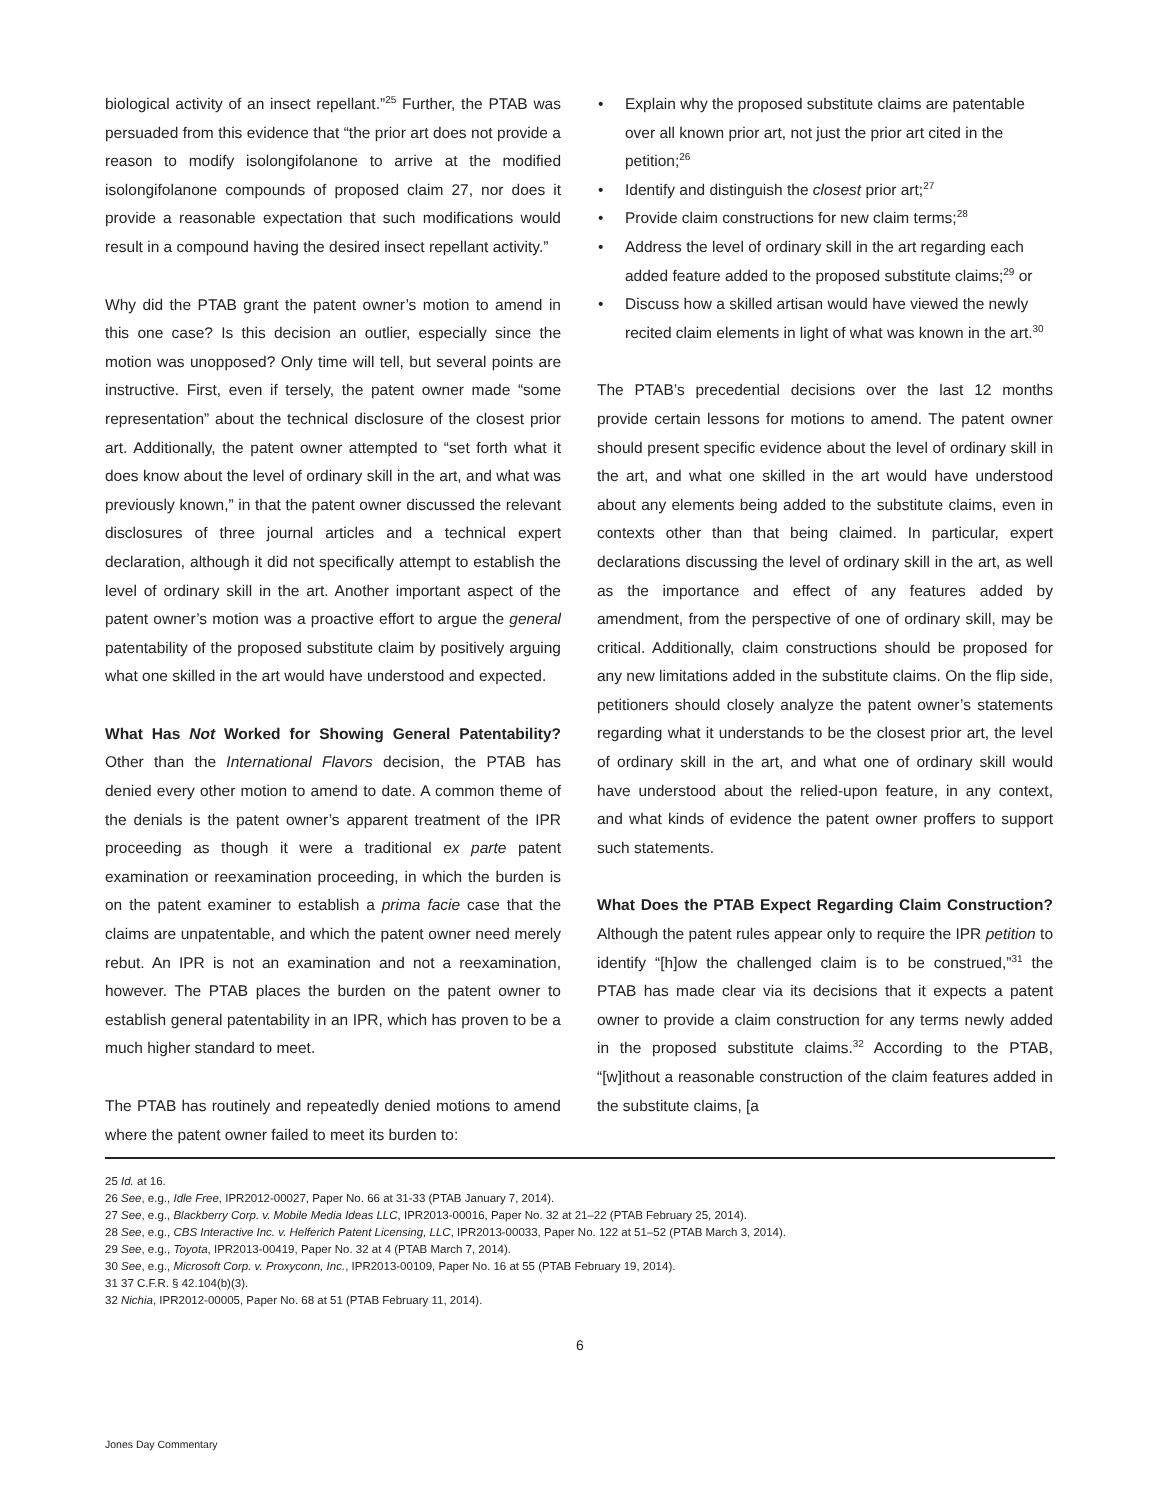biological activity of an insect repellant.”<sup>25</sup> Further, the PTAB was persuaded from this evidence that “the prior art does not provide a reason to modify isolongifolanone to arrive at the modified isolongifolanone compounds of proposed claim 27, nor does it provide a reasonable expectation that such modifications would result in a compound having the desired insect repellant activity.”
Why did the PTAB grant the patent owner’s motion to amend in this one case? Is this decision an outlier, especially since the motion was unopposed? Only time will tell, but several points are instructive. First, even if tersely, the patent owner made “some representation” about the technical disclosure of the closest prior art. Additionally, the patent owner attempted to “set forth what it does know about the level of ordinary skill in the art, and what was previously known,” in that the patent owner discussed the relevant disclosures of three journal articles and a technical expert declaration, although it did not specifically attempt to establish the level of ordinary skill in the art. Another important aspect of the patent owner’s motion was a proactive effort to argue the general patentability of the proposed substitute claim by positively arguing what one skilled in the art would have understood and expected.
What Has Not Worked for Showing General Patentability? Other than the International Flavors decision, the PTAB has denied every other motion to amend to date. A common theme of the denials is the patent owner’s apparent treatment of the IPR proceeding as though it were a traditional ex parte patent examination or reexamination proceeding, in which the burden is on the patent examiner to establish a prima facie case that the claims are unpatentable, and which the patent owner need merely rebut. An IPR is not an examination and not a reexamination, however. The PTAB places the burden on the patent owner to establish general patentability in an IPR, which has proven to be a much higher standard to meet.
The PTAB has routinely and repeatedly denied motions to amend where the patent owner failed to meet its burden to:
• Explain why the proposed substitute claims are patentable over all known prior art, not just the prior art cited in the petition;<sup>26</sup>
• Identify and distinguish the closest prior art;<sup>27</sup>
• Provide claim constructions for new claim terms;<sup>28</sup>
• Address the level of ordinary skill in the art regarding each added feature added to the proposed substitute claims;<sup>29</sup> or
• Discuss how a skilled artisan would have viewed the newly recited claim elements in light of what was known in the art.<sup>30</sup>
The PTAB’s precedential decisions over the last 12 months provide certain lessons for motions to amend. The patent owner should present specific evidence about the level of ordinary skill in the art, and what one skilled in the art would have understood about any elements being added to the substitute claims, even in contexts other than that being claimed. In particular, expert declarations discussing the level of ordinary skill in the art, as well as the importance and effect of any features added by amendment, from the perspective of one of ordinary skill, may be critical. Additionally, claim constructions should be proposed for any new limitations added in the substitute claims. On the flip side, petitioners should closely analyze the patent owner’s statements regarding what it understands to be the closest prior art, the level of ordinary skill in the art, and what one of ordinary skill would have understood about the relied-upon feature, in any context, and what kinds of evidence the patent owner proffers to support such statements.
What Does the PTAB Expect Regarding Claim Construction? Although the patent rules appear only to require the IPR petition to identify “[h]ow the challenged claim is to be construed,”<sup>31</sup> the PTAB has made clear via its decisions that it expects a patent owner to provide a claim construction for any terms newly added in the proposed substitute claims.<sup>32</sup> According to the PTAB, “[w]ithout a reasonable construction of the claim features added in the substitute claims, [a
25 Id. at 16.
26 See, e.g., Idle Free, IPR2012-00027, Paper No. 66 at 31-33 (PTAB January 7, 2014).
27 See, e.g., Blackberry Corp. v. Mobile Media Ideas LLC, IPR2013-00016, Paper No. 32 at 21–22 (PTAB February 25, 2014).
28 See, e.g., CBS Interactive Inc. v. Helferich Patent Licensing, LLC, IPR2013-00033, Paper No. 122 at 51–52 (PTAB March 3, 2014).
29 See, e.g., Toyota, IPR2013-00419, Paper No. 32 at 4 (PTAB March 7, 2014).
30 See, e.g., Microsoft Corp. v. Proxyconn, Inc., IPR2013-00109, Paper No. 16 at 55 (PTAB February 19, 2014).
31 37 C.F.R. § 42.104(b)(3).
32 Nichia, IPR2012-00005, Paper No. 68 at 51 (PTAB February 11, 2014).
6
Jones Day Commentary